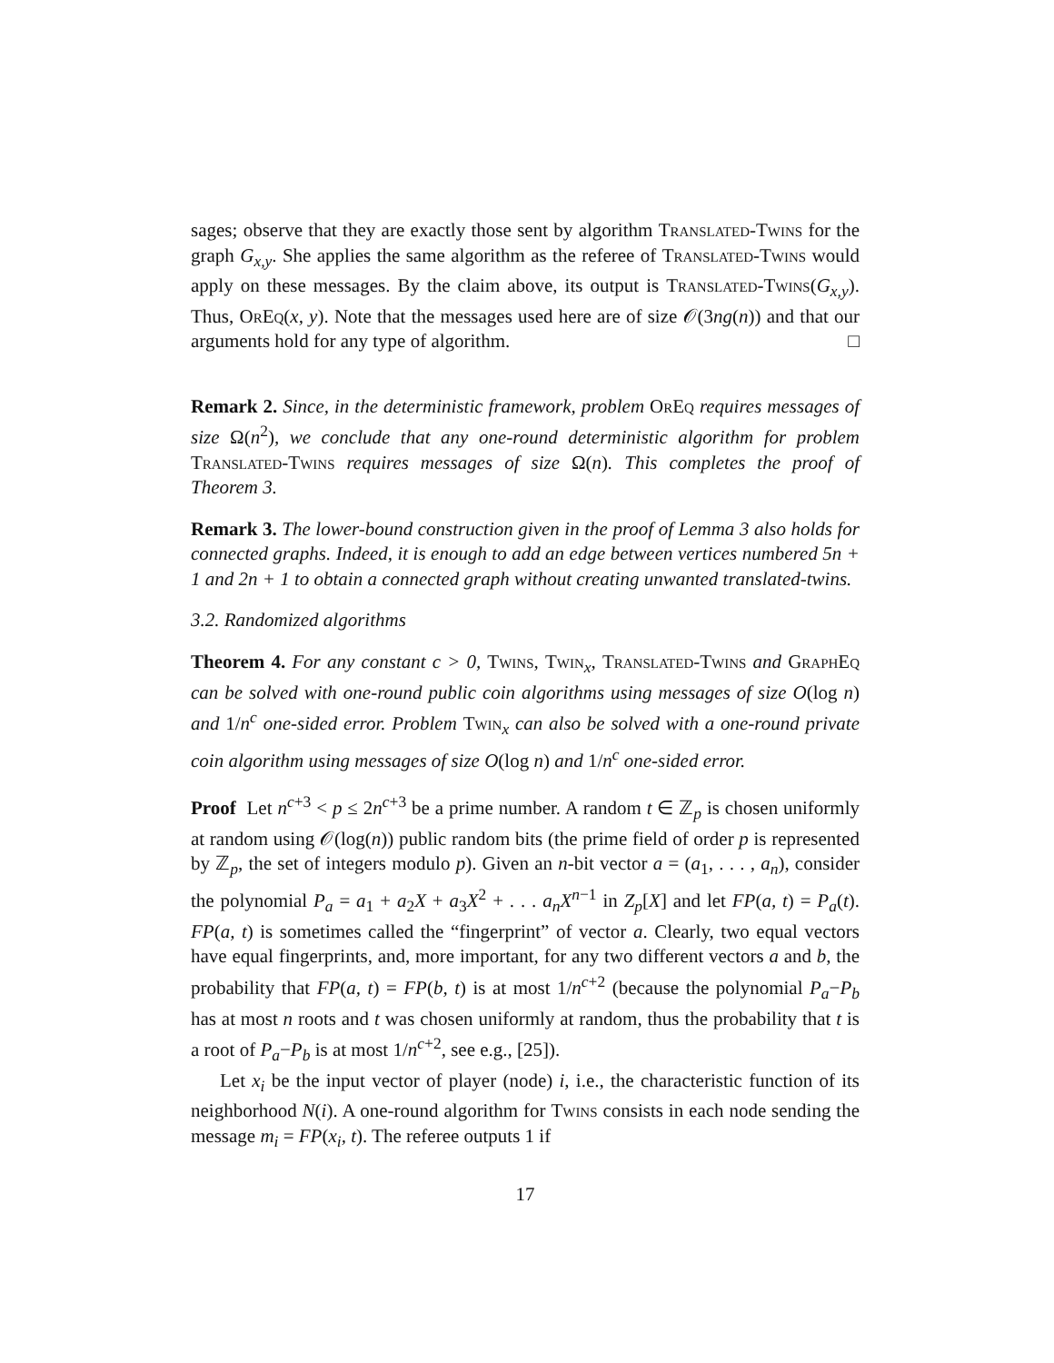sages; observe that they are exactly those sent by algorithm Translated-Twins for the graph G<sub>x,y</sub>. She applies the same algorithm as the referee of Translated-Twins would apply on these messages. By the claim above, its output is Translated-Twins(G<sub>x,y</sub>). Thus, OrEq(x, y). Note that the messages used here are of size 𝒪(3ng(n)) and that our arguments hold for any type of algorithm. □
Remark 2. Since, in the deterministic framework, problem OrEq requires messages of size Ω(n<sup>2</sup>), we conclude that any one-round deterministic algorithm for problem Translated-Twins requires messages of size Ω(n). This completes the proof of Theorem 3.
Remark 3. The lower-bound construction given in the proof of Lemma 3 also holds for connected graphs. Indeed, it is enough to add an edge between vertices numbered 5n + 1 and 2n + 1 to obtain a connected graph without creating unwanted translated-twins.
3.2. Randomized algorithms
Theorem 4. For any constant c > 0, Twins, Twin<sub>x</sub>, Translated-Twins and GraphEq can be solved with one-round public coin algorithms using messages of size O(log n) and 1/n<sup>c</sup> one-sided error. Problem Twin<sub>x</sub> can also be solved with a one-round private coin algorithm using messages of size O(log n) and 1/n<sup>c</sup> one-sided error.
Proof Let n<sup>c+3</sup> < p ≤ 2n<sup>c+3</sup> be a prime number. A random t ∈ ℤ<sub>p</sub> is chosen uniformly at random using 𝒪(log(n)) public random bits (the prime field of order p is represented by ℤ<sub>p</sub>, the set of integers modulo p). Given an n-bit vector a = (a<sub>1</sub>, . . . , a<sub>n</sub>), consider the polynomial P<sub>a</sub> = a<sub>1</sub> + a<sub>2</sub>X + a<sub>3</sub>X<sup>2</sup> + . . . a<sub>n</sub>X<sup>n−1</sup> in Z<sub>p</sub>[X] and let FP(a, t) = P<sub>a</sub>(t). FP(a, t) is sometimes called the “fingerprint” of vector a. Clearly, two equal vectors have equal fingerprints, and, more important, for any two different vectors a and b, the probability that FP(a, t) = FP(b, t) is at most 1/n<sup>c+2</sup> (because the polynomial P<sub>a</sub>−P<sub>b</sub> has at most n roots and t was chosen uniformly at random, thus the probability that t is a root of P<sub>a</sub>−P<sub>b</sub> is at most 1/n<sup>c+2</sup>, see e.g., [25]).
Let x<sub>i</sub> be the input vector of player (node) i, i.e., the characteristic function of its neighborhood N(i). A one-round algorithm for Twins consists in each node sending the message m<sub>i</sub> = FP(x<sub>i</sub>, t). The referee outputs 1 if
17